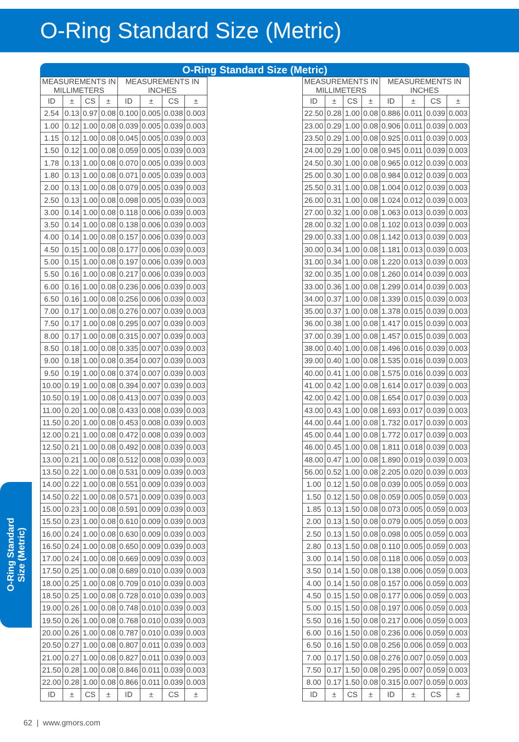O-Ring Standard Size (Metric)
O-Ring Standard Size (Metric)
| MEASUREMENTS IN MILLIMETERS | | | | MEASUREMENTS IN INCHES | | | |
| --- | --- | --- | --- | --- | --- | --- | --- |
| ID | ± | CS | ± | ID | ± | CS | ± |
| 2.54 | 0.13 | 0.97 | 0.08 | 0.100 | 0.005 | 0.038 | 0.003 |
| 1.00 | 0.12 | 1.00 | 0.08 | 0.039 | 0.005 | 0.039 | 0.003 |
| 1.15 | 0.12 | 1.00 | 0.08 | 0.045 | 0.005 | 0.039 | 0.003 |
| 1.50 | 0.12 | 1.00 | 0.08 | 0.059 | 0.005 | 0.039 | 0.003 |
| 1.78 | 0.13 | 1.00 | 0.08 | 0.070 | 0.005 | 0.039 | 0.003 |
| 1.80 | 0.13 | 1.00 | 0.08 | 0.071 | 0.005 | 0.039 | 0.003 |
| 2.00 | 0.13 | 1.00 | 0.08 | 0.079 | 0.005 | 0.039 | 0.003 |
| 2.50 | 0.13 | 1.00 | 0.08 | 0.098 | 0.005 | 0.039 | 0.003 |
| 3.00 | 0.14 | 1.00 | 0.08 | 0.118 | 0.006 | 0.039 | 0.003 |
| 3.50 | 0.14 | 1.00 | 0.08 | 0.138 | 0.006 | 0.039 | 0.003 |
| 4.00 | 0.14 | 1.00 | 0.08 | 0.157 | 0.006 | 0.039 | 0.003 |
| 4.50 | 0.15 | 1.00 | 0.08 | 0.177 | 0.006 | 0.039 | 0.003 |
| 5.00 | 0.15 | 1.00 | 0.08 | 0.197 | 0.006 | 0.039 | 0.003 |
| 5.50 | 0.16 | 1.00 | 0.08 | 0.217 | 0.006 | 0.039 | 0.003 |
| 6.00 | 0.16 | 1.00 | 0.08 | 0.236 | 0.006 | 0.039 | 0.003 |
| 6.50 | 0.16 | 1.00 | 0.08 | 0.256 | 0.006 | 0.039 | 0.003 |
| 7.00 | 0.17 | 1.00 | 0.08 | 0.276 | 0.007 | 0.039 | 0.003 |
| 7.50 | 0.17 | 1.00 | 0.08 | 0.295 | 0.007 | 0.039 | 0.003 |
| 8.00 | 0.17 | 1.00 | 0.08 | 0.315 | 0.007 | 0.039 | 0.003 |
| 8.50 | 0.18 | 1.00 | 0.08 | 0.335 | 0.007 | 0.039 | 0.003 |
| 9.00 | 0.18 | 1.00 | 0.08 | 0.354 | 0.007 | 0.039 | 0.003 |
| 9.50 | 0.19 | 1.00 | 0.08 | 0.374 | 0.007 | 0.039 | 0.003 |
| 10.00 | 0.19 | 1.00 | 0.08 | 0.394 | 0.007 | 0.039 | 0.003 |
| 10.50 | 0.19 | 1.00 | 0.08 | 0.413 | 0.007 | 0.039 | 0.003 |
| 11.00 | 0.20 | 1.00 | 0.08 | 0.433 | 0.008 | 0.039 | 0.003 |
| 11.50 | 0.20 | 1.00 | 0.08 | 0.453 | 0.008 | 0.039 | 0.003 |
| 12.00 | 0.21 | 1.00 | 0.08 | 0.472 | 0.008 | 0.039 | 0.003 |
| 12.50 | 0.21 | 1.00 | 0.08 | 0.492 | 0.008 | 0.039 | 0.003 |
| 13.00 | 0.21 | 1.00 | 0.08 | 0.512 | 0.008 | 0.039 | 0.003 |
| 13.50 | 0.22 | 1.00 | 0.08 | 0.531 | 0.009 | 0.039 | 0.003 |
| 14.00 | 0.22 | 1.00 | 0.08 | 0.551 | 0.009 | 0.039 | 0.003 |
| 14.50 | 0.22 | 1.00 | 0.08 | 0.571 | 0.009 | 0.039 | 0.003 |
| 15.00 | 0.23 | 1.00 | 0.08 | 0.591 | 0.009 | 0.039 | 0.003 |
| 15.50 | 0.23 | 1.00 | 0.08 | 0.610 | 0.009 | 0.039 | 0.003 |
| 16.00 | 0.24 | 1.00 | 0.08 | 0.630 | 0.009 | 0.039 | 0.003 |
| 16.50 | 0.24 | 1.00 | 0.08 | 0.650 | 0.009 | 0.039 | 0.003 |
| 17.00 | 0.24 | 1.00 | 0.08 | 0.669 | 0.009 | 0.039 | 0.003 |
| 17.50 | 0.25 | 1.00 | 0.08 | 0.689 | 0.010 | 0.039 | 0.003 |
| 18.00 | 0.25 | 1.00 | 0.08 | 0.709 | 0.010 | 0.039 | 0.003 |
| 18.50 | 0.25 | 1.00 | 0.08 | 0.728 | 0.010 | 0.039 | 0.003 |
| 19.00 | 0.26 | 1.00 | 0.08 | 0.748 | 0.010 | 0.039 | 0.003 |
| 19.50 | 0.26 | 1.00 | 0.08 | 0.768 | 0.010 | 0.039 | 0.003 |
| 20.00 | 0.26 | 1.00 | 0.08 | 0.787 | 0.010 | 0.039 | 0.003 |
| 20.50 | 0.27 | 1.00 | 0.08 | 0.807 | 0.011 | 0.039 | 0.003 |
| 21.00 | 0.27 | 1.00 | 0.08 | 0.827 | 0.011 | 0.039 | 0.003 |
| 21.50 | 0.28 | 1.00 | 0.08 | 0.846 | 0.011 | 0.039 | 0.003 |
| 22.00 | 0.28 | 1.00 | 0.08 | 0.866 | 0.011 | 0.039 | 0.003 |
| ID | ± | CS | ± | ID | ± | CS | ± |
| MEASUREMENTS IN MILLIMETERS | | | | MEASUREMENTS IN INCHES | | | |
| --- | --- | --- | --- | --- | --- | --- | --- |
| ID | ± | CS | ± | ID | ± | CS | ± |
| 22.50 | 0.28 | 1.00 | 0.08 | 0.886 | 0.011 | 0.039 | 0.003 |
| 23.00 | 0.29 | 1.00 | 0.08 | 0.906 | 0.011 | 0.039 | 0.003 |
| 23.50 | 0.29 | 1.00 | 0.08 | 0.925 | 0.011 | 0.039 | 0.003 |
| 24.00 | 0.29 | 1.00 | 0.08 | 0.945 | 0.011 | 0.039 | 0.003 |
| 24.50 | 0.30 | 1.00 | 0.08 | 0.965 | 0.012 | 0.039 | 0.003 |
| 25.00 | 0.30 | 1.00 | 0.08 | 0.984 | 0.012 | 0.039 | 0.003 |
| 25.50 | 0.31 | 1.00 | 0.08 | 1.004 | 0.012 | 0.039 | 0.003 |
| 26.00 | 0.31 | 1.00 | 0.08 | 1.024 | 0.012 | 0.039 | 0.003 |
| 27.00 | 0.32 | 1.00 | 0.08 | 1.063 | 0.013 | 0.039 | 0.003 |
| 28.00 | 0.32 | 1.00 | 0.08 | 1.102 | 0.013 | 0.039 | 0.003 |
| 29.00 | 0.33 | 1.00 | 0.08 | 1.142 | 0.013 | 0.039 | 0.003 |
| 30.00 | 0.34 | 1.00 | 0.08 | 1.181 | 0.013 | 0.039 | 0.003 |
| 31.00 | 0.34 | 1.00 | 0.08 | 1.220 | 0.013 | 0.039 | 0.003 |
| 32.00 | 0.35 | 1.00 | 0.08 | 1.260 | 0.014 | 0.039 | 0.003 |
| 33.00 | 0.36 | 1.00 | 0.08 | 1.299 | 0.014 | 0.039 | 0.003 |
| 34.00 | 0.37 | 1.00 | 0.08 | 1.339 | 0.015 | 0.039 | 0.003 |
| 35.00 | 0.37 | 1.00 | 0.08 | 1.378 | 0.015 | 0.039 | 0.003 |
| 36.00 | 0.38 | 1.00 | 0.08 | 1.417 | 0.015 | 0.039 | 0.003 |
| 37.00 | 0.39 | 1.00 | 0.08 | 1.457 | 0.015 | 0.039 | 0.003 |
| 38.00 | 0.40 | 1.00 | 0.08 | 1.496 | 0.016 | 0.039 | 0.003 |
| 39.00 | 0.40 | 1.00 | 0.08 | 1.535 | 0.016 | 0.039 | 0.003 |
| 40.00 | 0.41 | 1.00 | 0.08 | 1.575 | 0.016 | 0.039 | 0.003 |
| 41.00 | 0.42 | 1.00 | 0.08 | 1.614 | 0.017 | 0.039 | 0.003 |
| 42.00 | 0.42 | 1.00 | 0.08 | 1.654 | 0.017 | 0.039 | 0.003 |
| 43.00 | 0.43 | 1.00 | 0.08 | 1.693 | 0.017 | 0.039 | 0.003 |
| 44.00 | 0.44 | 1.00 | 0.08 | 1.732 | 0.017 | 0.039 | 0.003 |
| 45.00 | 0.44 | 1.00 | 0.08 | 1.772 | 0.017 | 0.039 | 0.003 |
| 46.00 | 0.45 | 1.00 | 0.08 | 1.811 | 0.018 | 0.039 | 0.003 |
| 48.00 | 0.47 | 1.00 | 0.08 | 1.890 | 0.019 | 0.039 | 0.003 |
| 56.00 | 0.52 | 1.00 | 0.08 | 2.205 | 0.020 | 0.039 | 0.003 |
| 1.00 | 0.12 | 1.50 | 0.08 | 0.039 | 0.005 | 0.059 | 0.003 |
| 1.50 | 0.12 | 1.50 | 0.08 | 0.059 | 0.005 | 0.059 | 0.003 |
| 1.85 | 0.13 | 1.50 | 0.08 | 0.073 | 0.005 | 0.059 | 0.003 |
| 2.00 | 0.13 | 1.50 | 0.08 | 0.079 | 0.005 | 0.059 | 0.003 |
| 2.50 | 0.13 | 1.50 | 0.08 | 0.098 | 0.005 | 0.059 | 0.003 |
| 2.80 | 0.13 | 1.50 | 0.08 | 0.110 | 0.005 | 0.059 | 0.003 |
| 3.00 | 0.14 | 1.50 | 0.08 | 0.118 | 0.006 | 0.059 | 0.003 |
| 3.50 | 0.14 | 1.50 | 0.08 | 0.138 | 0.006 | 0.059 | 0.003 |
| 4.00 | 0.14 | 1.50 | 0.08 | 0.157 | 0.006 | 0.059 | 0.003 |
| 4.50 | 0.15 | 1.50 | 0.08 | 0.177 | 0.006 | 0.059 | 0.003 |
| 5.00 | 0.15 | 1.50 | 0.08 | 0.197 | 0.006 | 0.059 | 0.003 |
| 5.50 | 0.16 | 1.50 | 0.08 | 0.217 | 0.006 | 0.059 | 0.003 |
| 6.00 | 0.16 | 1.50 | 0.08 | 0.236 | 0.006 | 0.059 | 0.003 |
| 6.50 | 0.16 | 1.50 | 0.08 | 0.256 | 0.006 | 0.059 | 0.003 |
| 7.00 | 0.17 | 1.50 | 0.08 | 0.276 | 0.007 | 0.059 | 0.003 |
| 7.50 | 0.17 | 1.50 | 0.08 | 0.295 | 0.007 | 0.059 | 0.003 |
| 8.00 | 0.17 | 1.50 | 0.08 | 0.315 | 0.007 | 0.059 | 0.003 |
| ID | ± | CS | ± | ID | ± | CS | ± |
O-Ring Standard
Size (Metric)
62 | www.gmors.com